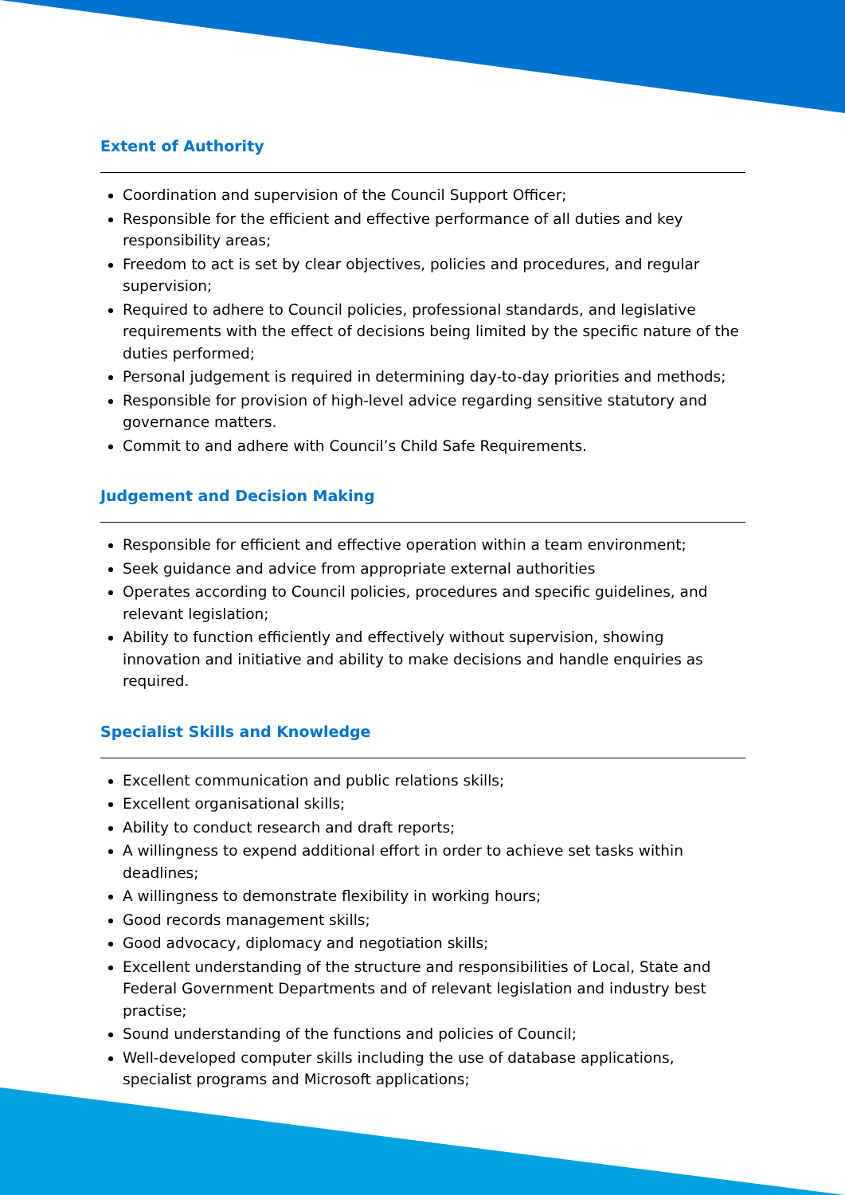Extent of Authority
Coordination and supervision of the Council Support Officer;
Responsible for the efficient and effective performance of all duties and key responsibility areas;
Freedom to act is set by clear objectives, policies and procedures, and regular supervision;
Required to adhere to Council policies, professional standards, and legislative requirements with the effect of decisions being limited by the specific nature of the duties performed;
Personal judgement is required in determining day-to-day priorities and methods;
Responsible for provision of high-level advice regarding sensitive statutory and governance matters.
Commit to and adhere with Council’s Child Safe Requirements.
Judgement and Decision Making
Responsible for efficient and effective operation within a team environment;
Seek guidance and advice from appropriate external authorities
Operates according to Council policies, procedures and specific guidelines, and relevant legislation;
Ability to function efficiently and effectively without supervision, showing innovation and initiative and ability to make decisions and handle enquiries as required.
Specialist Skills and Knowledge
Excellent communication and public relations skills;
Excellent organisational skills;
Ability to conduct research and draft reports;
A willingness to expend additional effort in order to achieve set tasks within deadlines;
A willingness to demonstrate flexibility in working hours;
Good records management skills;
Good advocacy, diplomacy and negotiation skills;
Excellent understanding of the structure and responsibilities of Local, State and Federal Government Departments and of relevant legislation and industry best practise;
Sound understanding of the functions and policies of Council;
Well-developed computer skills including the use of database applications, specialist programs and Microsoft applications;